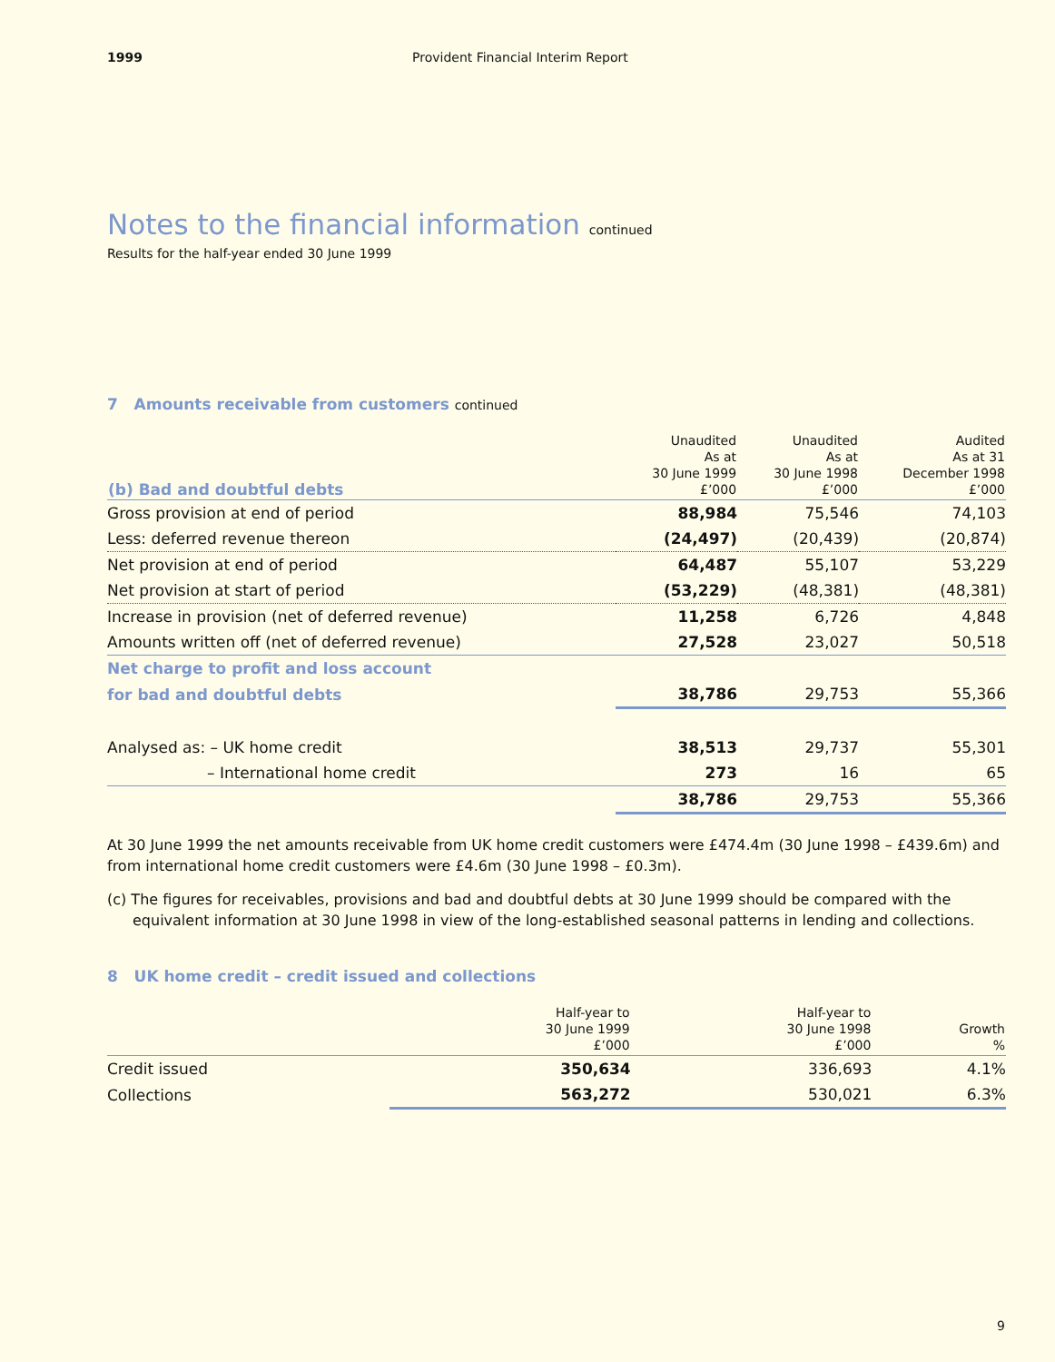1999 Provident Financial Interim Report
Notes to the financial information continued
Results for the half-year ended 30 June 1999
7 Amounts receivable from customers continued
| (b) Bad and doubtful debts | Unaudited As at 30 June 1999 £’000 | Unaudited As at 30 June 1998 £’000 | Audited As at 31 December 1998 £’000 |
| --- | --- | --- | --- |
| Gross provision at end of period | 88,984 | 75,546 | 74,103 |
| Less: deferred revenue thereon | (24,497) | (20,439) | (20,874) |
| Net provision at end of period | 64,487 | 55,107 | 53,229 |
| Net provision at start of period | (53,229) | (48,381) | (48,381) |
| Increase in provision (net of deferred revenue) | 11,258 | 6,726 | 4,848 |
| Amounts written off (net of deferred revenue) | 27,528 | 23,027 | 50,518 |
| Net charge to profit and loss account | | | |
| for bad and doubtful debts | 38,786 | 29,753 | 55,366 |
| Analysed as: – UK home credit | 38,513 | 29,737 | 55,301 |
| – International home credit | 273 | 16 | 65 |
| | 38,786 | 29,753 | 55,366 |
At 30 June 1999 the net amounts receivable from UK home credit customers were £474.4m (30 June 1998 – £439.6m) and from international home credit customers were £4.6m (30 June 1998 – £0.3m).
(c) The figures for receivables, provisions and bad and doubtful debts at 30 June 1999 should be compared with the equivalent information at 30 June 1998 in view of the long-established seasonal patterns in lending and collections.
8 UK home credit – credit issued and collections
| | Half-year to 30 June 1999 £’000 | Half-year to 30 June 1998 £’000 | Growth % |
| --- | --- | --- | --- |
| Credit issued | 350,634 | 336,693 | 4.1% |
| Collections | 563,272 | 530,021 | 6.3% |
9